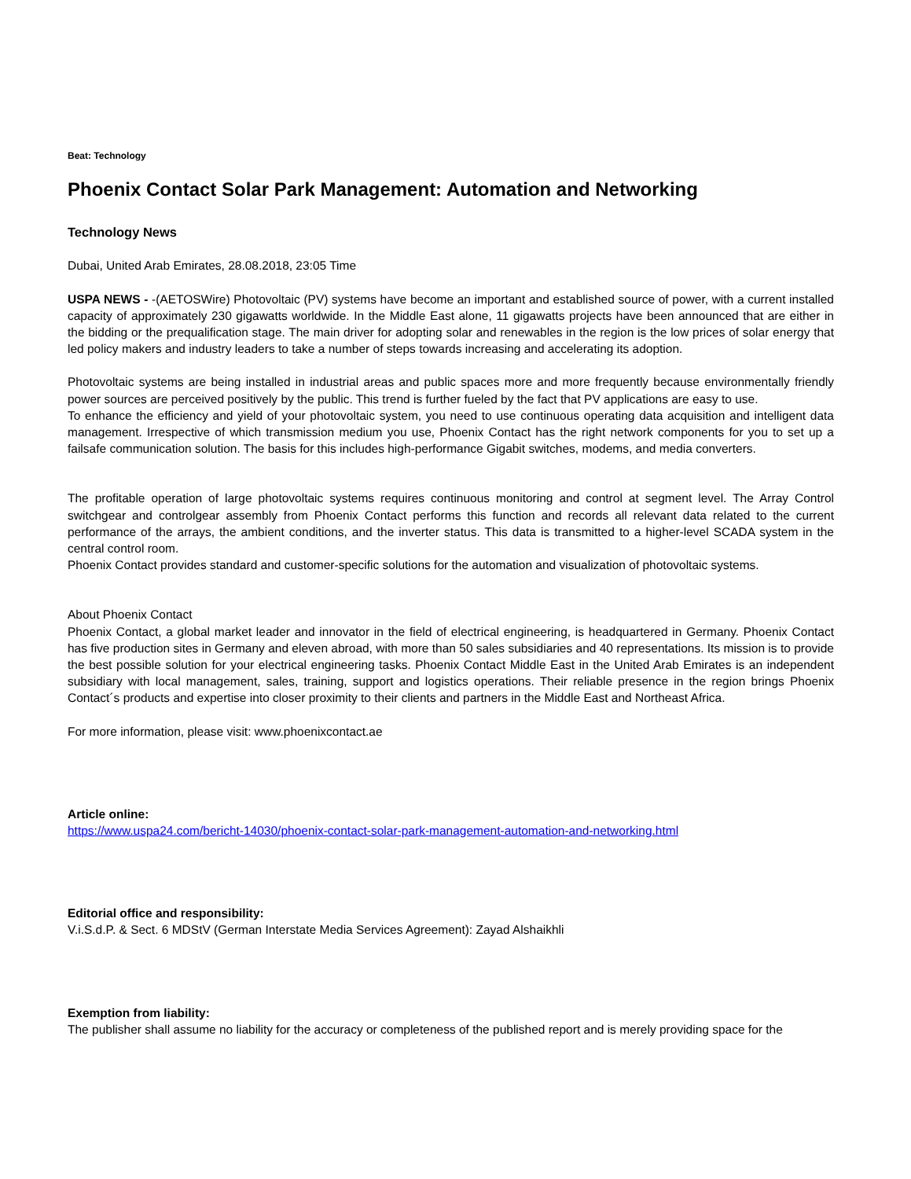Beat: Technology
Phoenix Contact Solar Park Management: Automation and Networking
Technology News
Dubai, United Arab Emirates, 28.08.2018, 23:05 Time
USPA NEWS - -(AETOSWire) Photovoltaic (PV) systems have become an important and established source of power, with a current installed capacity of approximately 230 gigawatts worldwide. In the Middle East alone, 11 gigawatts projects have been announced that are either in the bidding or the prequalification stage. The main driver for adopting solar and renewables in the region is the low prices of solar energy that led policy makers and industry leaders to take a number of steps towards increasing and accelerating its adoption.
Photovoltaic systems are being installed in industrial areas and public spaces more and more frequently because environmentally friendly power sources are perceived positively by the public. This trend is further fueled by the fact that PV applications are easy to use.
To enhance the efficiency and yield of your photovoltaic system, you need to use continuous operating data acquisition and intelligent data management. Irrespective of which transmission medium you use, Phoenix Contact has the right network components for you to set up a failsafe communication solution. The basis for this includes high-performance Gigabit switches, modems, and media converters.
The profitable operation of large photovoltaic systems requires continuous monitoring and control at segment level. The Array Control switchgear and controlgear assembly from Phoenix Contact performs this function and records all relevant data related to the current performance of the arrays, the ambient conditions, and the inverter status. This data is transmitted to a higher-level SCADA system in the central control room.
Phoenix Contact provides standard and customer-specific solutions for the automation and visualization of photovoltaic systems.
About Phoenix Contact
Phoenix Contact, a global market leader and innovator in the field of electrical engineering, is headquartered in Germany. Phoenix Contact has five production sites in Germany and eleven abroad, with more than 50 sales subsidiaries and 40 representations. Its mission is to provide the best possible solution for your electrical engineering tasks. Phoenix Contact Middle East in the United Arab Emirates is an independent subsidiary with local management, sales, training, support and logistics operations. Their reliable presence in the region brings Phoenix Contact´s products and expertise into closer proximity to their clients and partners in the Middle East and Northeast Africa.
For more information, please visit: www.phoenixcontact.ae
Article online:
https://www.uspa24.com/bericht-14030/phoenix-contact-solar-park-management-automation-and-networking.html
Editorial office and responsibility:
V.i.S.d.P. & Sect. 6 MDStV (German Interstate Media Services Agreement): Zayad Alshaikhli
Exemption from liability:
The publisher shall assume no liability for the accuracy or completeness of the published report and is merely providing space for the